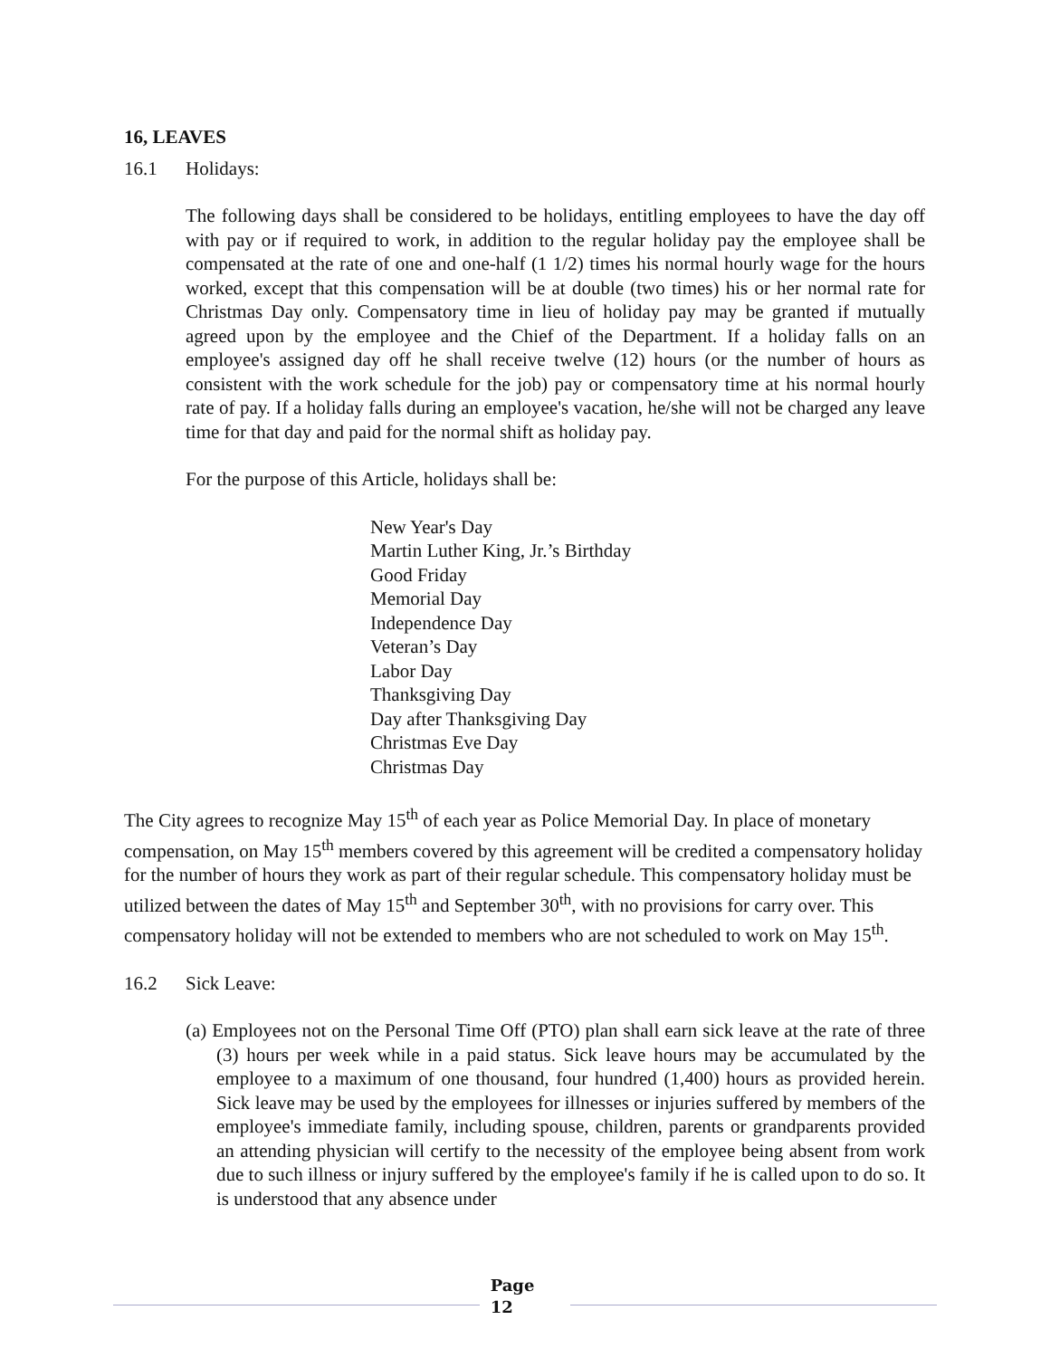16, LEAVES
16.1 Holidays:
The following days shall be considered to be holidays, entitling employees to have the day off with pay or if required to work, in addition to the regular holiday pay the employee shall be compensated at the rate of one and one-half (1 1/2) times his normal hourly wage for the hours worked, except that this compensation will be at double (two times) his or her normal rate for Christmas Day only. Compensatory time in lieu of holiday pay may be granted if mutually agreed upon by the employee and the Chief of the Department. If a holiday falls on an employee's assigned day off he shall receive twelve (12) hours (or the number of hours as consistent with the work schedule for the job) pay or compensatory time at his normal hourly rate of pay. If a holiday falls during an employee's vacation, he/she will not be charged any leave time for that day and paid for the normal shift as holiday pay.
For the purpose of this Article, holidays shall be:
New Year's Day
Martin Luther King, Jr.’s Birthday
Good Friday
Memorial Day
Independence Day
Veteran’s Day
Labor Day
Thanksgiving Day
Day after Thanksgiving Day
Christmas Eve Day
Christmas Day
The City agrees to recognize May 15<sup>th</sup> of each year as Police Memorial Day. In place of monetary compensation, on May 15<sup>th</sup> members covered by this agreement will be credited a compensatory holiday for the number of hours they work as part of their regular schedule. This compensatory holiday must be utilized between the dates of May 15<sup>th</sup> and September 30<sup>th</sup>, with no provisions for carry over. This compensatory holiday will not be extended to members who are not scheduled to work on May 15<sup>th</sup>.
16.2 Sick Leave:
(a) Employees not on the Personal Time Off (PTO) plan shall earn sick leave at the rate of three (3) hours per week while in a paid status. Sick leave hours may be accumulated by the employee to a maximum of one thousand, four hundred (1,400) hours as provided herein. Sick leave may be used by the employees for illnesses or injuries suffered by members of the employee's immediate family, including spouse, children, parents or grandparents provided an attending physician will certify to the necessity of the employee being absent from work due to such illness or injury suffered by the employee's family if he is called upon to do so. It is understood that any absence under
Page
12